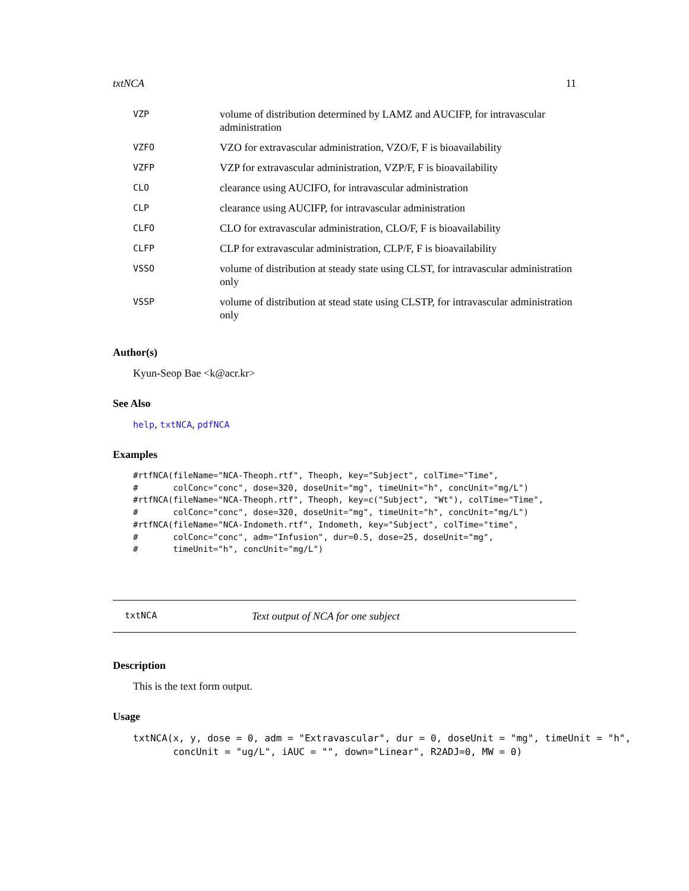txtNCA 11
| VZP | volume of distribution determined by LAMZ and AUCIFP, for intravascular administration |
| VZFO | VZO for extravascular administration, VZO/F, F is bioavailability |
| VZFP | VZP for extravascular administration, VZP/F, F is bioavailability |
| CLO | clearance using AUCIFO, for intravascular administration |
| CLP | clearance using AUCIFP, for intravascular administration |
| CLFO | CLO for extravascular administration, CLO/F, F is bioavailability |
| CLFP | CLP for extravascular administration, CLP/F, F is bioavailability |
| VSSO | volume of distribution at steady state using CLST, for intravascular administration only |
| VSSP | volume of distribution at stead state using CLSTP, for intravascular administration only |
Author(s)
Kyun-Seop Bae <k@acr.kr>
See Also
help, txtNCA, pdfNCA
Examples
#rtfNCA(fileName="NCA-Theoph.rtf", Theoph, key="Subject", colTime="Time",
#       colConc="conc", dose=320, doseUnit="mg", timeUnit="h", concUnit="mg/L")
#rtfNCA(fileName="NCA-Theoph.rtf", Theoph, key=c("Subject", "Wt"), colTime="Time",
#       colConc="conc", dose=320, doseUnit="mg", timeUnit="h", concUnit="mg/L")
#rtfNCA(fileName="NCA-Indometh.rtf", Indometh, key="Subject", colTime="time",
#       colConc="conc", adm="Infusion", dur=0.5, dose=25, doseUnit="mg",
#       timeUnit="h", concUnit="mg/L")
txtNCA Text output of NCA for one subject
Description
This is the text form output.
Usage
txtNCA(x, y, dose = 0, adm = "Extravascular", dur = 0, doseUnit = "mg", timeUnit = "h",
       concUnit = "ug/L", iAUC = "", down="Linear", R2ADJ=0, MW = 0)